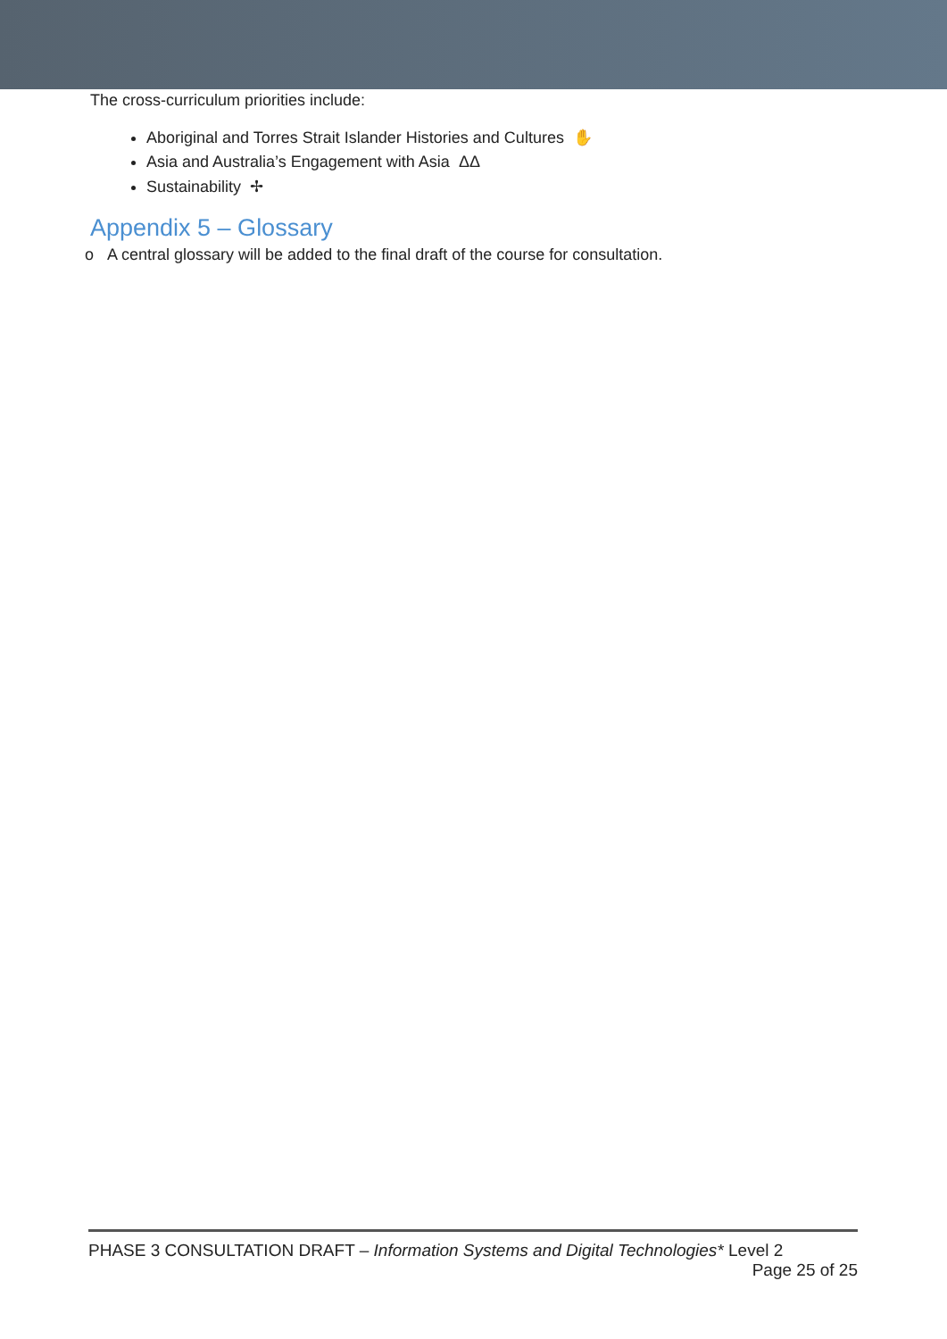The cross-curriculum priorities include:
Aboriginal and Torres Strait Islander Histories and Cultures ✋
Asia and Australia’s Engagement with Asia ΔΔ
Sustainability ✢
Appendix 5 – Glossary
o A central glossary will be added to the final draft of the course for consultation.
PHASE 3 CONSULTATION DRAFT – Information Systems and Digital Technologies* Level 2
Page 25 of 25